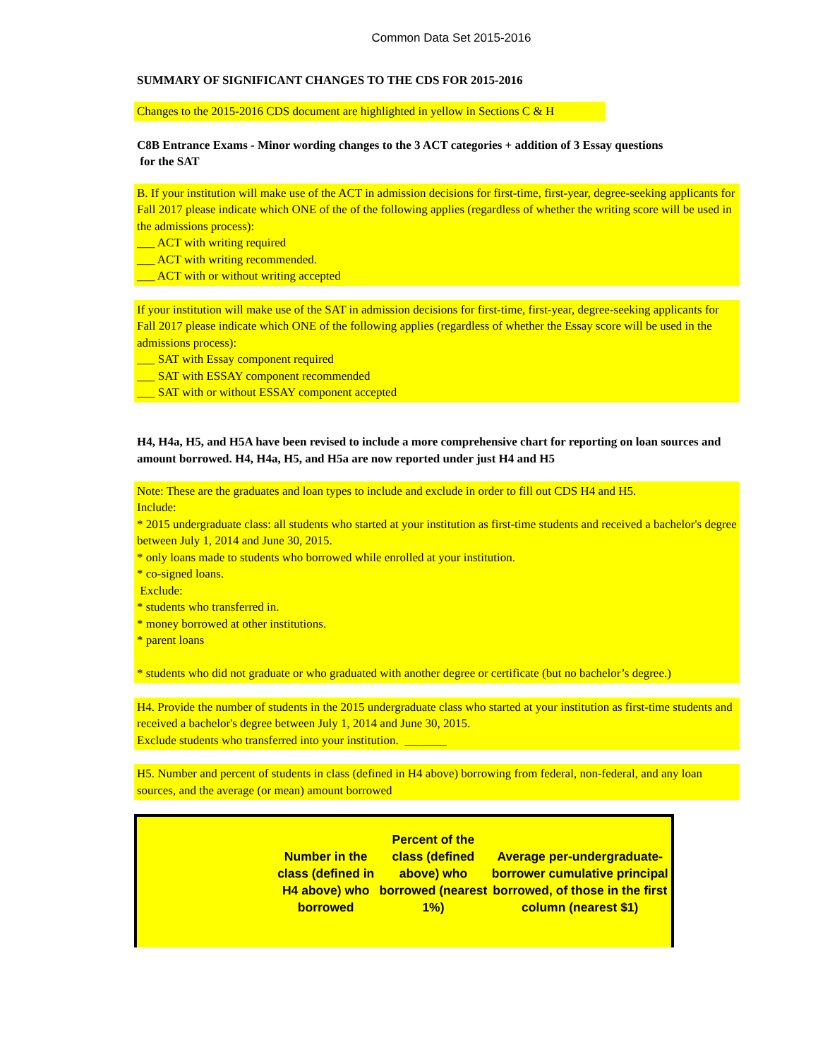Common Data Set 2015-2016
SUMMARY OF SIGNIFICANT CHANGES TO THE CDS FOR 2015-2016
Changes to the 2015-2016 CDS document are highlighted in yellow in Sections C & H
C8B Entrance Exams - Minor wording changes to the 3 ACT categories + addition of 3 Essay questions
for the SAT
B. If your institution will make use of the ACT in admission decisions for first-time, first-year, degree-seeking applicants for Fall 2017 please indicate which ONE of the of the following applies (regardless of whether the writing score will be used in the admissions process):
___ ACT with writing required
___ ACT with writing recommended.
___ ACT with or without writing accepted
If your institution will make use of the SAT in admission decisions for first-time, first-year, degree-seeking applicants for Fall 2017 please indicate which ONE of the following applies (regardless of whether the Essay score will be used in the admissions process):
___ SAT with Essay component required
___ SAT with ESSAY component recommended
___ SAT with or without ESSAY component accepted
H4, H4a, H5, and H5A have been revised to include a more comprehensive chart for reporting on loan sources and amount borrowed. H4, H4a, H5, and H5a are now reported under just H4 and H5
Note: These are the graduates and loan types to include and exclude in order to fill out CDS H4 and H5.
Include:
* 2015 undergraduate class: all students who started at your institution as first-time students and received a bachelor's degree between July 1, 2014 and June 30, 2015.
* only loans made to students who borrowed while enrolled at your institution.
* co-signed loans.
Exclude:
* students who transferred in.
* money borrowed at other institutions.
* parent loans
* students who did not graduate or who graduated with another degree or certificate (but no bachelor’s degree.)
H4. Provide the number of students in the 2015 undergraduate class who started at your institution as first-time students and received a bachelor's degree between July 1, 2014 and June 30, 2015.
Exclude students who transferred into your institution. _______
H5. Number and percent of students in class (defined in H4 above) borrowing from federal, non-federal, and any loan sources, and the average (or mean) amount borrowed
| | Number in the class (defined in H4 above) who borrowed | Percent of the class (defined above) who borrowed (nearest 1%) | Average per-undergraduate-borrower cumulative principal borrowed, of those in the first column (nearest $1) |
| --- | --- | --- | --- |